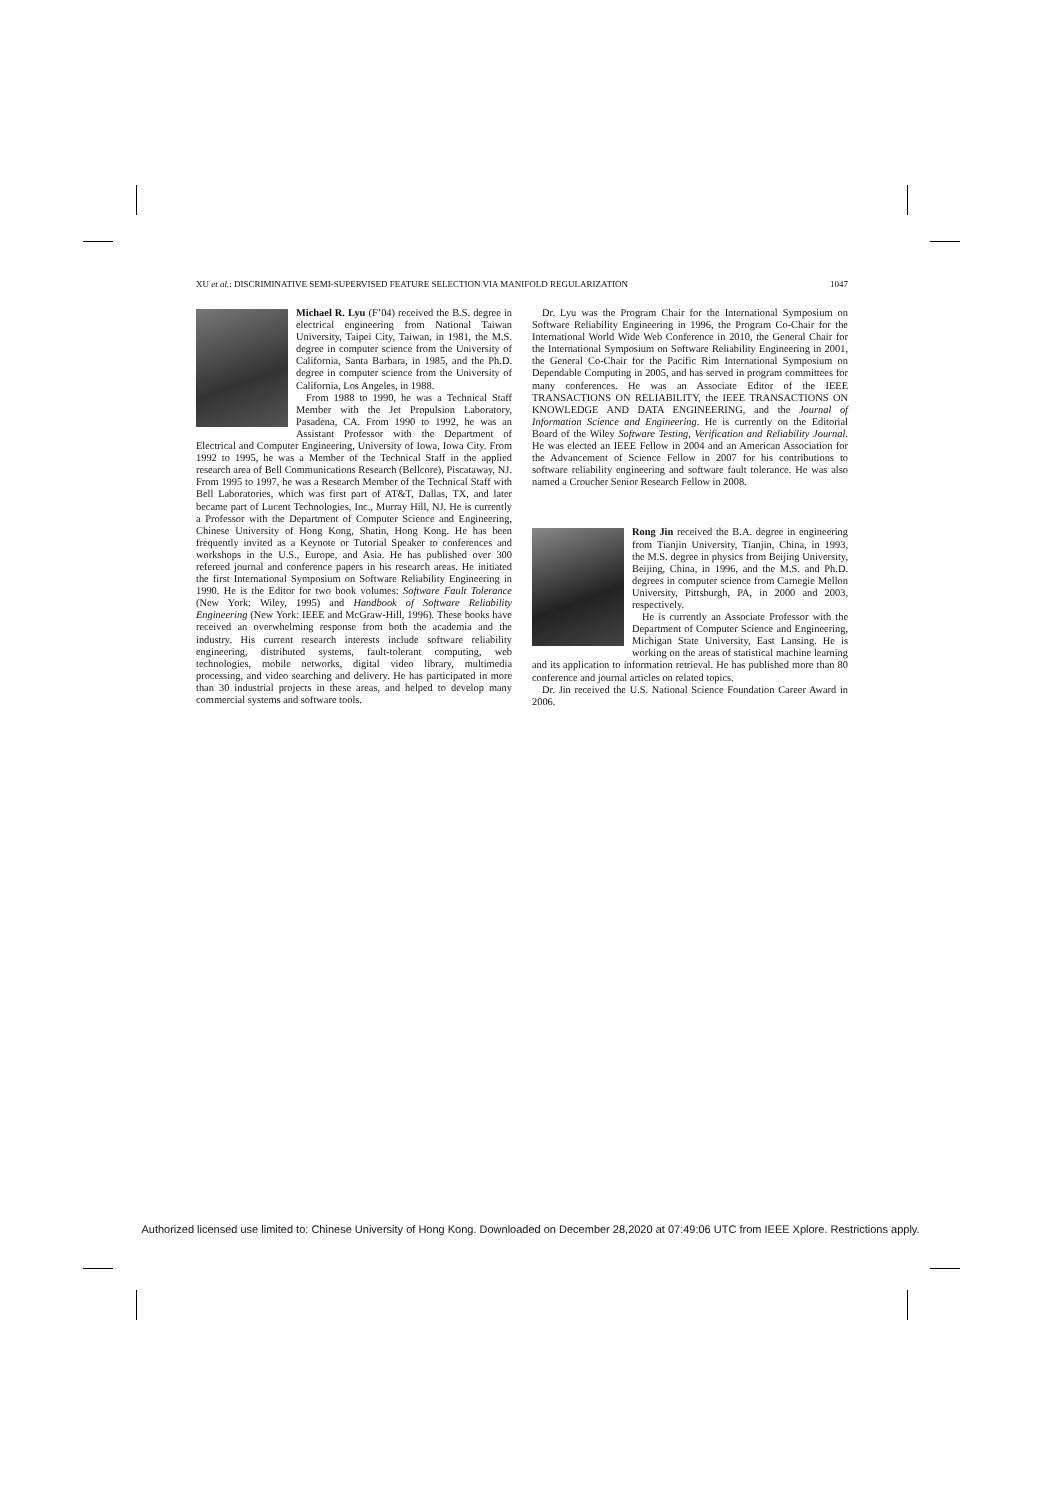XU et al.: DISCRIMINATIVE SEMI-SUPERVISED FEATURE SELECTION VIA MANIFOLD REGULARIZATION 1047
Michael R. Lyu (F’04) received the B.S. degree in electrical engineering from National Taiwan University, Taipei City, Taiwan, in 1981, the M.S. degree in computer science from the University of California, Santa Barbara, in 1985, and the Ph.D. degree in computer science from the University of California, Los Angeles, in 1988.
From 1988 to 1990, he was a Technical Staff Member with the Jet Propulsion Laboratory, Pasadena, CA. From 1990 to 1992, he was an Assistant Professor with the Department of Electrical and Computer Engineering, University of Iowa, Iowa City. From 1992 to 1995, he was a Member of the Technical Staff in the applied research area of Bell Communications Research (Bellcore), Piscataway, NJ. From 1995 to 1997, he was a Research Member of the Technical Staff with Bell Laboratories, which was first part of AT&T, Dallas, TX, and later became part of Lucent Technologies, Inc., Murray Hill, NJ. He is currently a Professor with the Department of Computer Science and Engineering, Chinese University of Hong Kong, Shatin, Hong Kong. He has been frequently invited as a Keynote or Tutorial Speaker to conferences and workshops in the U.S., Europe, and Asia. He has published over 300 refereed journal and conference papers in his research areas. He initiated the first International Symposium on Software Reliability Engineering in 1990. He is the Editor for two book volumes: Software Fault Tolerance (New York: Wiley, 1995) and Handbook of Software Reliability Engineering (New York: IEEE and McGraw-Hill, 1996). These books have received an overwhelming response from both the academia and the industry. His current research interests include software reliability engineering, distributed systems, fault-tolerant computing, web technologies, mobile networks, digital video library, multimedia processing, and video searching and delivery. He has participated in more than 30 industrial projects in these areas, and helped to develop many commercial systems and software tools.
Dr. Lyu was the Program Chair for the International Symposium on Software Reliability Engineering in 1996, the Program Co-Chair for the International World Wide Web Conference in 2010, the General Chair for the International Symposium on Software Reliability Engineering in 2001, the General Co-Chair for the Pacific Rim International Symposium on Dependable Computing in 2005, and has served in program committees for many conferences. He was an Associate Editor of the IEEE TRANSACTIONS ON RELIABILITY, the IEEE TRANSACTIONS ON KNOWLEDGE AND DATA ENGINEERING, and the Journal of Information Science and Engineering. He is currently on the Editorial Board of the Wiley Software Testing, Verification and Reliability Journal. He was elected an IEEE Fellow in 2004 and an American Association for the Advancement of Science Fellow in 2007 for his contributions to software reliability engineering and software fault tolerance. He was also named a Croucher Senior Research Fellow in 2008.
Rong Jin received the B.A. degree in engineering from Tianjin University, Tianjin, China, in 1993, the M.S. degree in physics from Beijing University, Beijing, China, in 1996, and the M.S. and Ph.D. degrees in computer science from Carnegie Mellon University, Pittsburgh, PA, in 2000 and 2003, respectively.
He is currently an Associate Professor with the Department of Computer Science and Engineering, Michigan State University, East Lansing. He is working on the areas of statistical machine learning and its application to information retrieval. He has published more than 80 conference and journal articles on related topics.
Dr. Jin received the U.S. National Science Foundation Career Award in 2006.
Authorized licensed use limited to: Chinese University of Hong Kong. Downloaded on December 28,2020 at 07:49:06 UTC from IEEE Xplore. Restrictions apply.